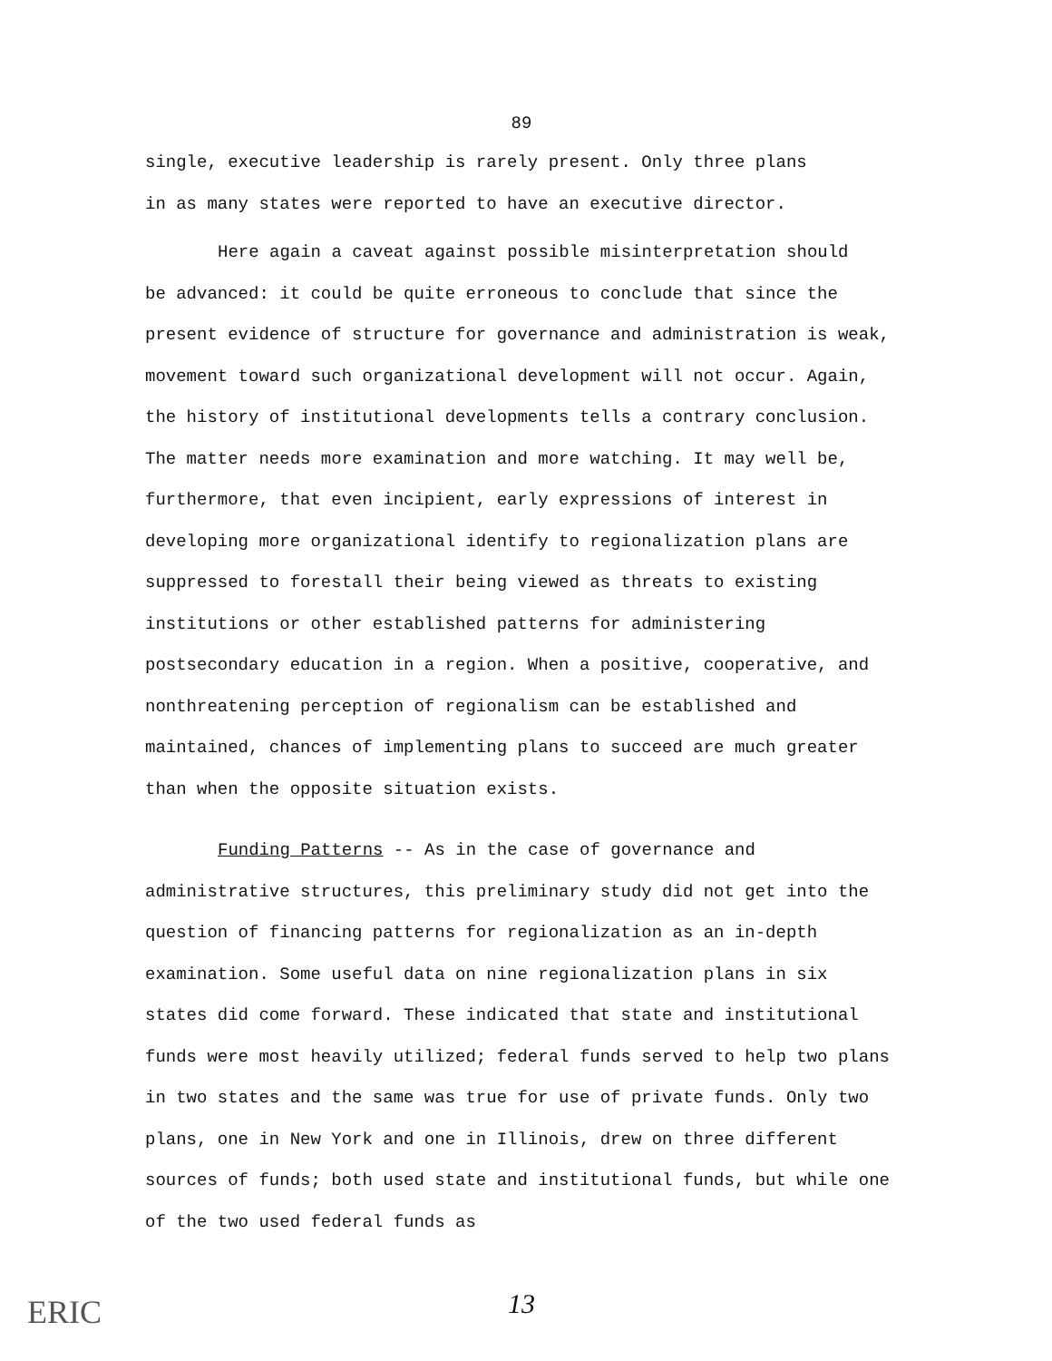89
single, executive leadership is rarely present. Only three plans
in as many states were reported to have an executive director.
Here again a caveat against possible misinterpretation should
be advanced: it could be quite erroneous to conclude that since the present evidence of structure for governance and administration is weak, movement toward such organizational development will not occur. Again, the history of institutional developments tells a contrary conclusion. The matter needs more examination and more watching. It may well be, furthermore, that even incipient, early expressions of interest in developing more organizational identify to regionalization plans are suppressed to forestall their being viewed as threats to existing institutions or other established patterns for administering postsecondary education in a region. When a positive, cooperative, and nonthreatening perception of regionalism can be established and maintained, chances of implementing plans to succeed are much greater than when the opposite situation exists.
Funding Patterns -- As in the case of governance and administrative structures, this preliminary study did not get into the question of financing patterns for regionalization as an in-depth examination. Some useful data on nine regionalization plans in six states did come forward. These indicated that state and institutional funds were most heavily utilized; federal funds served to help two plans in two states and the same was true for use of private funds. Only two plans, one in New York and one in Illinois, drew on three different sources of funds; both used state and institutional funds, but while one of the two used federal funds as
13
ERIC